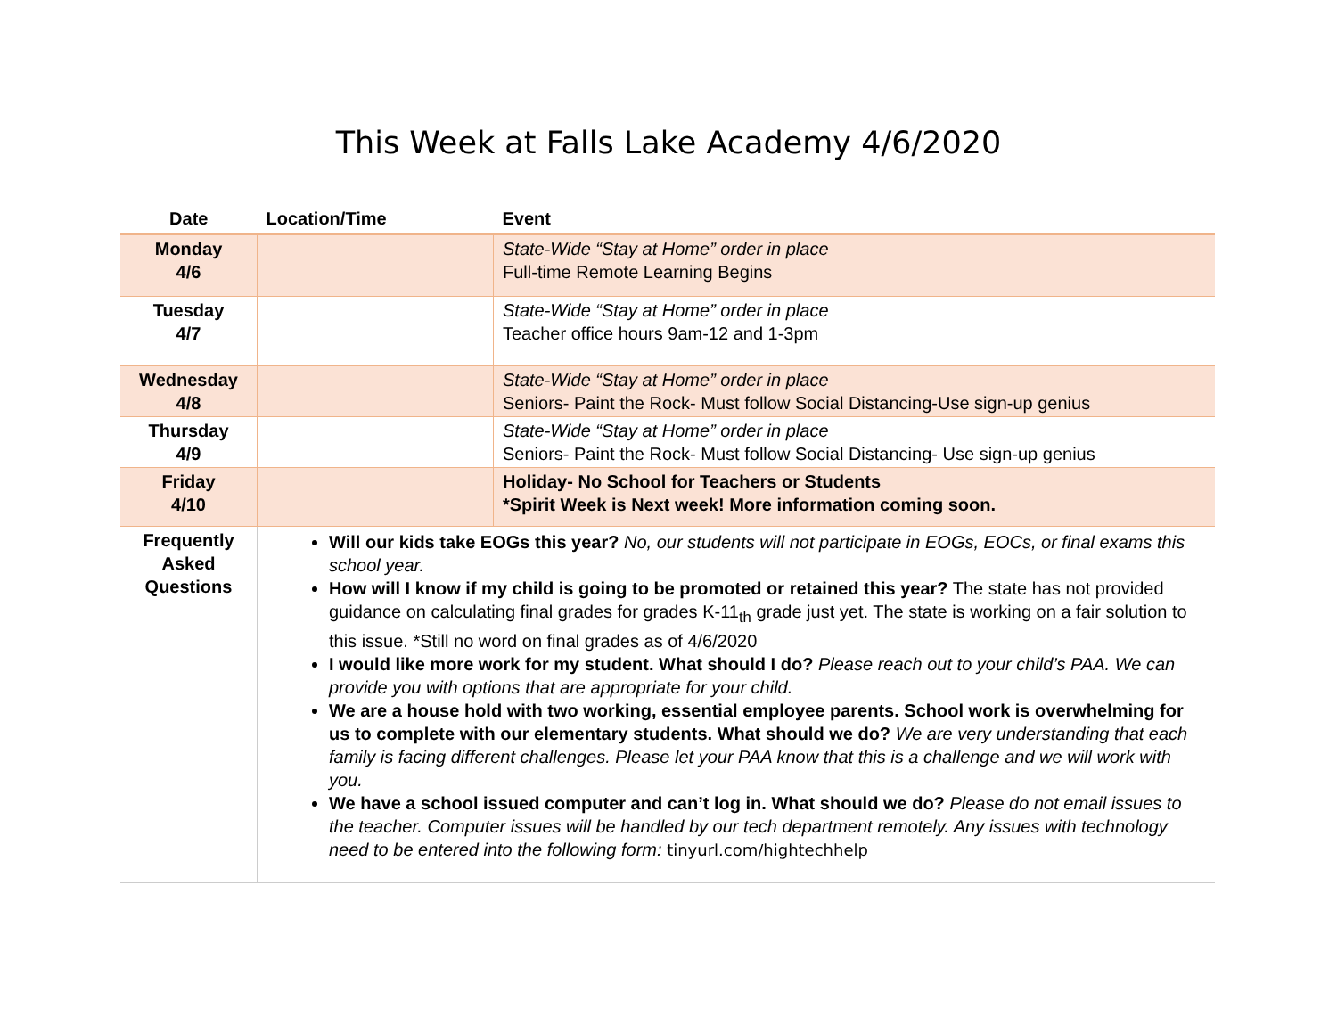This Week at Falls Lake Academy 4/6/2020
| Date | Location/Time | Event |
| --- | --- | --- |
| Monday 4/6 | | State-Wide “Stay at Home” order in place Full-time Remote Learning Begins |
| Tuesday 4/7 | | State-Wide “Stay at Home” order in place Teacher office hours 9am-12 and 1-3pm |
| Wednesday 4/8 | | State-Wide “Stay at Home” order in place Seniors- Paint the Rock- Must follow Social Distancing-Use sign-up genius |
| Thursday 4/9 | | State-Wide “Stay at Home” order in place Seniors- Paint the Rock- Must follow Social Distancing- Use sign-up genius |
| Friday 4/10 | | Holiday- No School for Teachers or Students *Spirit Week is Next week! More information coming soon. |
| Frequently Asked Questions | Will our kids take EOGs this year? No, our students will not participate in EOGs, EOCs, or final exams this school year. How will I know if my child is going to be promoted or retained this year? The state has not provided guidance on calculating final grades for grades K-11<sub>th</sub> grade just yet. The state is working on a fair solution to this issue. *Still no word on final grades as of 4/6/2020 I would like more work for my student. What should I do? Please reach out to your child’s PAA. We can provide you with options that are appropriate for your child. We are a house hold with two working, essential employee parents. School work is overwhelming for us to complete with our elementary students. What should we do? We are very understanding that each family is facing different challenges. Please let your PAA know that this is a challenge and we will work with you. We have a school issued computer and can’t log in. What should we do? Please do not email issues to the teacher. Computer issues will be handled by our tech department remotely. Any issues with technology need to be entered into the following form: tinyurl.com/hightechhelp | |